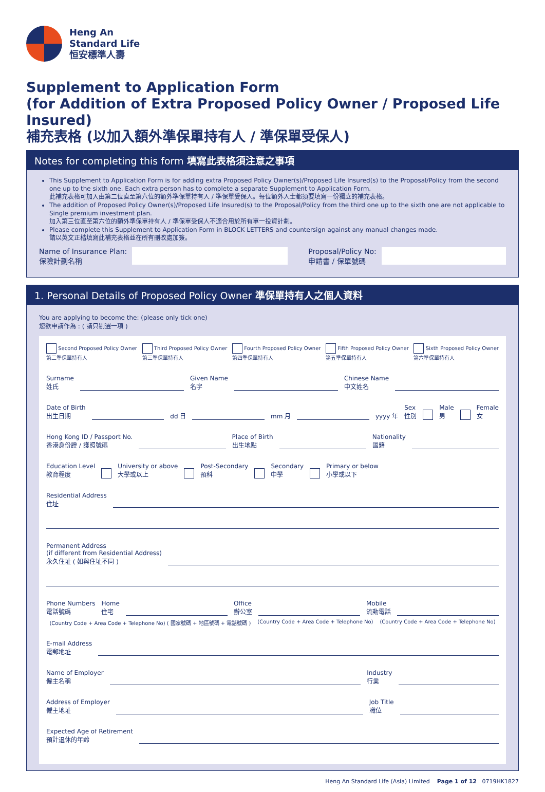Heng An
Standard Life
恒安標準人壽
Supplement to Application Form
(for Addition of Extra Proposed Policy Owner / Proposed Life Insured)
補充表格 (以加入額外準保單持有人 / 準保單受保人)
Notes for completing this form 填寫此表格須注意之事項
This Supplement to Application Form is for adding extra Proposed Policy Owner(s)/Proposed Life Insured(s) to the Proposal/Policy from the second one up to the sixth one. Each extra person has to complete a separate Supplement to Application Form.
此補充表格可加入由第二位直至第六位的額外準保單持有人 / 準保單受保人。每位額外人士都須要填寫一份獨立的補充表格。
The addition of Proposed Policy Owner(s)/Proposed Life Insured(s) to the Proposal/Policy from the third one up to the sixth one are not applicable to Single premium investment plan.
加入第三位直至第六位的額外準保單持有人 / 準保單受保人不適合用於所有單一投資計劃。
Please complete this Supplement to Application Form in BLOCK LETTERS and countersign against any manual changes made.
請以英文正楷填寫此補充表格並在所有刪改處加簽。
Name of Insurance Plan:
保險計劃名稱
Proposal/Policy No:
申請書 / 保單號碼
1. Personal Details of Proposed Policy Owner 準保單持有人之個人資料
You are applying to become the: (please only tick one)
您欲申請作為 : ( 請只剔選一項 )
Second Proposed Policy Owner
第二準保單持有人 Third Proposed Policy Owner
第三準保單持有人 Fourth Proposed Policy Owner
第四準保單持有人 Fifth Proposed Policy Owner
第五準保單持有人 Sixth Proposed Policy Owner
第六準保單持有人
Surname
姓氏 Given Name
名字 Chinese Name
中文姓名
Date of Birth
出生日期 dd 日 mm 月 yyyy 年 Sex
性別 Male
男 Female
女
Hong Kong ID / Passport No.
香港身份證 / 護照號碼 Place of Birth
出生地點 Nationality
國籍
Education Level
教育程度 University or above
大學或以上 Post-Secondary
預科 Secondary
中學 Primary or below
小學或以下
Residential Address
住址
Permanent Address
(if different from Residential Address)
永久住址 ( 如與住址不同 )
Phone Numbers
電話號碼 Home
住宅 Office
辦公室 Mobile
流動電話
(Country Code + Area Code + Telephone No) ( 國家號碼 + 地區號碼 + 電話號碼 ) (Country Code + Area Code + Telephone No) (Country Code + Area Code + Telephone No)
E-mail Address
電郵地址
Name of Employer
僱主名稱 Industry
行業
Address of Employer
僱主地址 Job Title
職位
Expected Age of Retirement
預計退休的年齡
Heng An Standard Life (Asia) Limited Page 1 of 12 0719HK1827